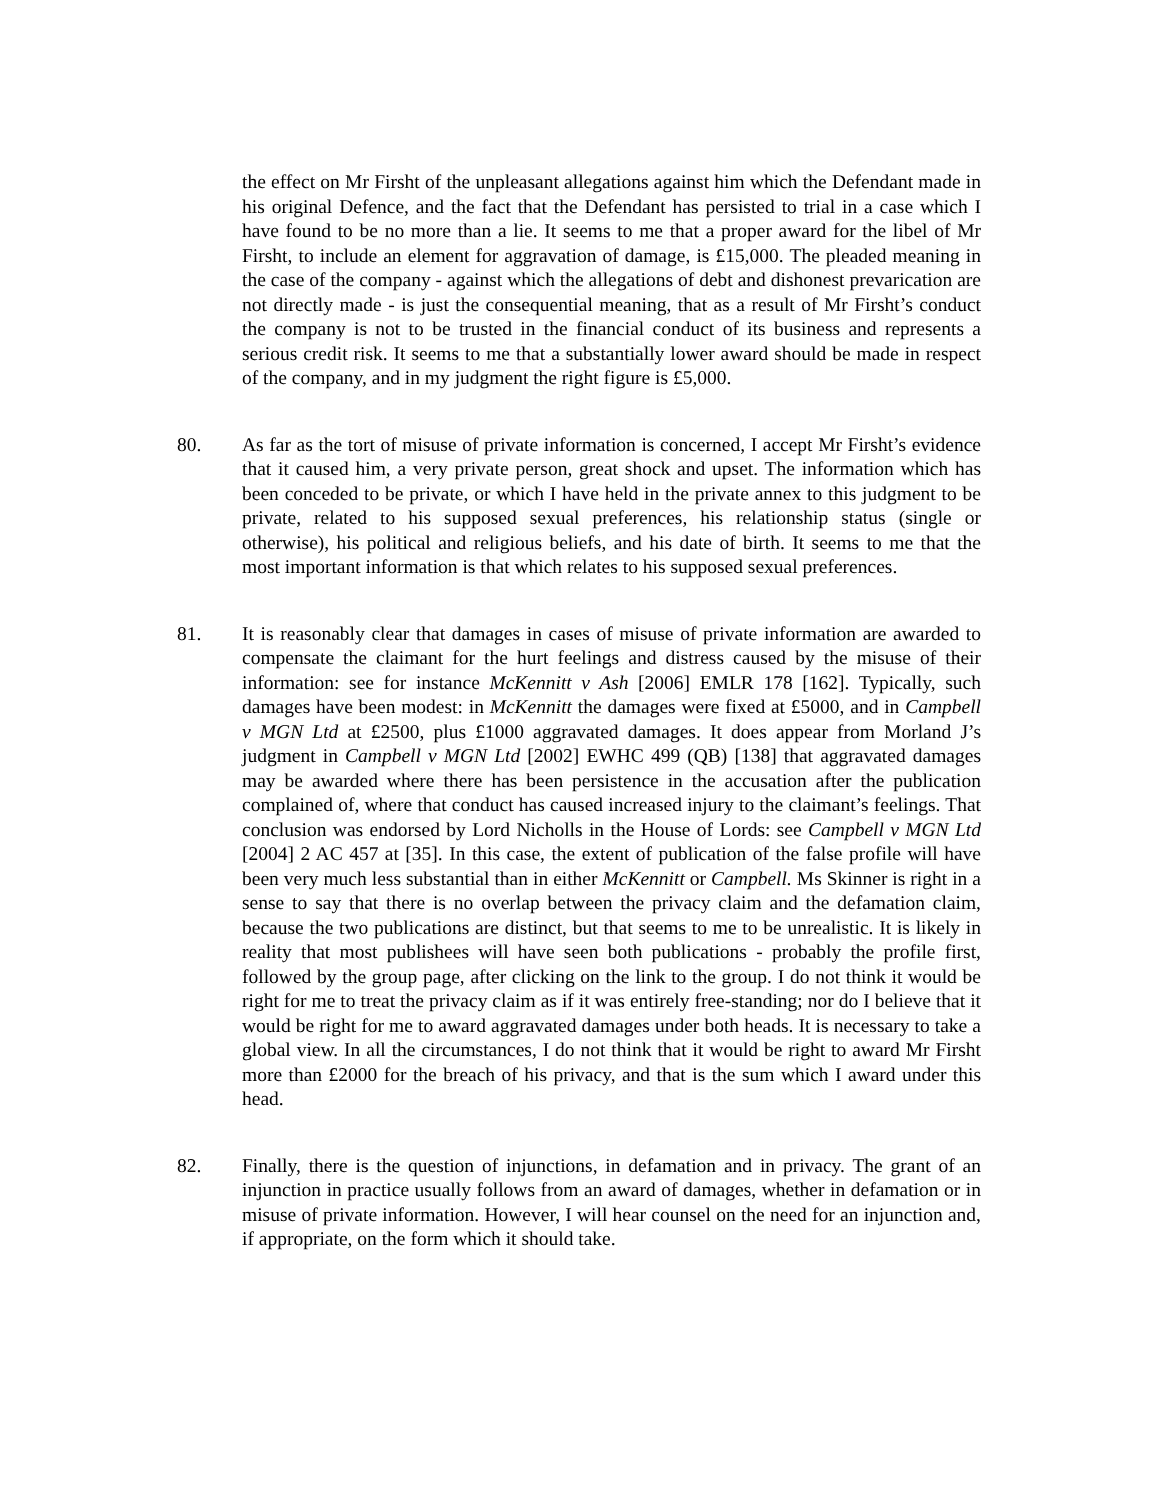the effect on Mr Firsht of the unpleasant allegations against him which the Defendant made in his original Defence, and the fact that the Defendant has persisted to trial in a case which I have found to be no more than a lie. It seems to me that a proper award for the libel of Mr Firsht, to include an element for aggravation of damage, is £15,000. The pleaded meaning in the case of the company - against which the allegations of debt and dishonest prevarication are not directly made - is just the consequential meaning, that as a result of Mr Firsht’s conduct the company is not to be trusted in the financial conduct of its business and represents a serious credit risk. It seems to me that a substantially lower award should be made in respect of the company, and in my judgment the right figure is £5,000.
80. As far as the tort of misuse of private information is concerned, I accept Mr Firsht’s evidence that it caused him, a very private person, great shock and upset. The information which has been conceded to be private, or which I have held in the private annex to this judgment to be private, related to his supposed sexual preferences, his relationship status (single or otherwise), his political and religious beliefs, and his date of birth. It seems to me that the most important information is that which relates to his supposed sexual preferences.
81. It is reasonably clear that damages in cases of misuse of private information are awarded to compensate the claimant for the hurt feelings and distress caused by the misuse of their information: see for instance McKennitt v Ash [2006] EMLR 178 [162]. Typically, such damages have been modest: in McKennitt the damages were fixed at £5000, and in Campbell v MGN Ltd at £2500, plus £1000 aggravated damages. It does appear from Morland J’s judgment in Campbell v MGN Ltd [2002] EWHC 499 (QB) [138] that aggravated damages may be awarded where there has been persistence in the accusation after the publication complained of, where that conduct has caused increased injury to the claimant’s feelings. That conclusion was endorsed by Lord Nicholls in the House of Lords: see Campbell v MGN Ltd [2004] 2 AC 457 at [35]. In this case, the extent of publication of the false profile will have been very much less substantial than in either McKennitt or Campbell. Ms Skinner is right in a sense to say that there is no overlap between the privacy claim and the defamation claim, because the two publications are distinct, but that seems to me to be unrealistic. It is likely in reality that most publishees will have seen both publications - probably the profile first, followed by the group page, after clicking on the link to the group. I do not think it would be right for me to treat the privacy claim as if it was entirely free-standing; nor do I believe that it would be right for me to award aggravated damages under both heads. It is necessary to take a global view. In all the circumstances, I do not think that it would be right to award Mr Firsht more than £2000 for the breach of his privacy, and that is the sum which I award under this head.
82. Finally, there is the question of injunctions, in defamation and in privacy. The grant of an injunction in practice usually follows from an award of damages, whether in defamation or in misuse of private information. However, I will hear counsel on the need for an injunction and, if appropriate, on the form which it should take.